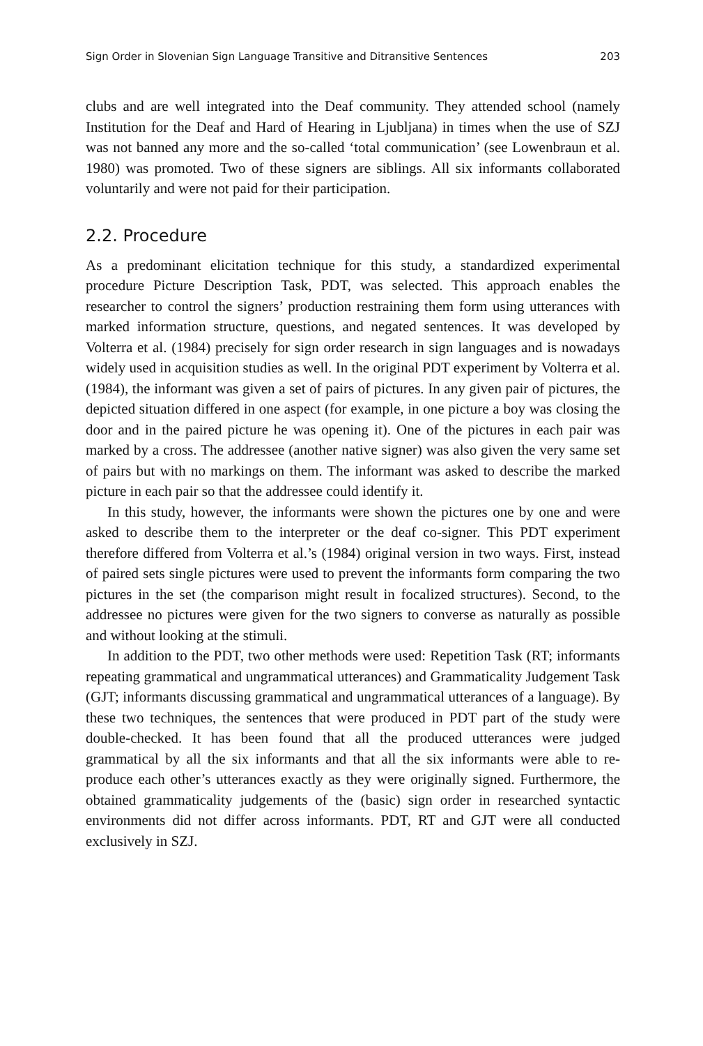Sign Order in Slovenian Sign Language Transitive and Ditransitive Sentences 203
clubs and are well integrated into the Deaf community. They attended school (namely Institution for the Deaf and Hard of Hearing in Ljubljana) in times when the use of SZJ was not banned any more and the so-called ‘total communication’ (see Lowenbraun et al. 1980) was promoted. Two of these signers are siblings. All six informants collaborated voluntarily and were not paid for their participation.
2.2. Procedure
As a predominant elicitation technique for this study, a standardized experimental procedure Picture Description Task, PDT, was selected. This approach enables the researcher to control the signers’ production restraining them form using utterances with marked information structure, questions, and negated sentences. It was developed by Volterra et al. (1984) precisely for sign order research in sign languages and is nowadays widely used in acquisition studies as well. In the original PDT experiment by Volterra et al. (1984), the informant was given a set of pairs of pictures. In any given pair of pictures, the depicted situation differed in one aspect (for example, in one picture a boy was closing the door and in the paired picture he was opening it). One of the pictures in each pair was marked by a cross. The addressee (another native signer) was also given the very same set of pairs but with no markings on them. The informant was asked to describe the marked picture in each pair so that the addressee could identify it.
In this study, however, the informants were shown the pictures one by one and were asked to describe them to the interpreter or the deaf co-signer. This PDT experiment therefore differed from Volterra et al.’s (1984) original version in two ways. First, instead of paired sets single pictures were used to prevent the informants form comparing the two pictures in the set (the comparison might result in focalized structures). Second, to the addressee no pictures were given for the two signers to converse as naturally as possible and without looking at the stimuli.
In addition to the PDT, two other methods were used: Repetition Task (RT; informants repeating grammatical and ungrammatical utterances) and Grammaticality Judgement Task (GJT; informants discussing grammatical and ungrammatical utterances of a language). By these two techniques, the sentences that were produced in PDT part of the study were double-checked. It has been found that all the produced utterances were judged grammatical by all the six informants and that all the six informants were able to re-produce each other’s utterances exactly as they were originally signed. Furthermore, the obtained grammaticality judgements of the (basic) sign order in researched syntactic environments did not differ across informants. PDT, RT and GJT were all conducted exclusively in SZJ.